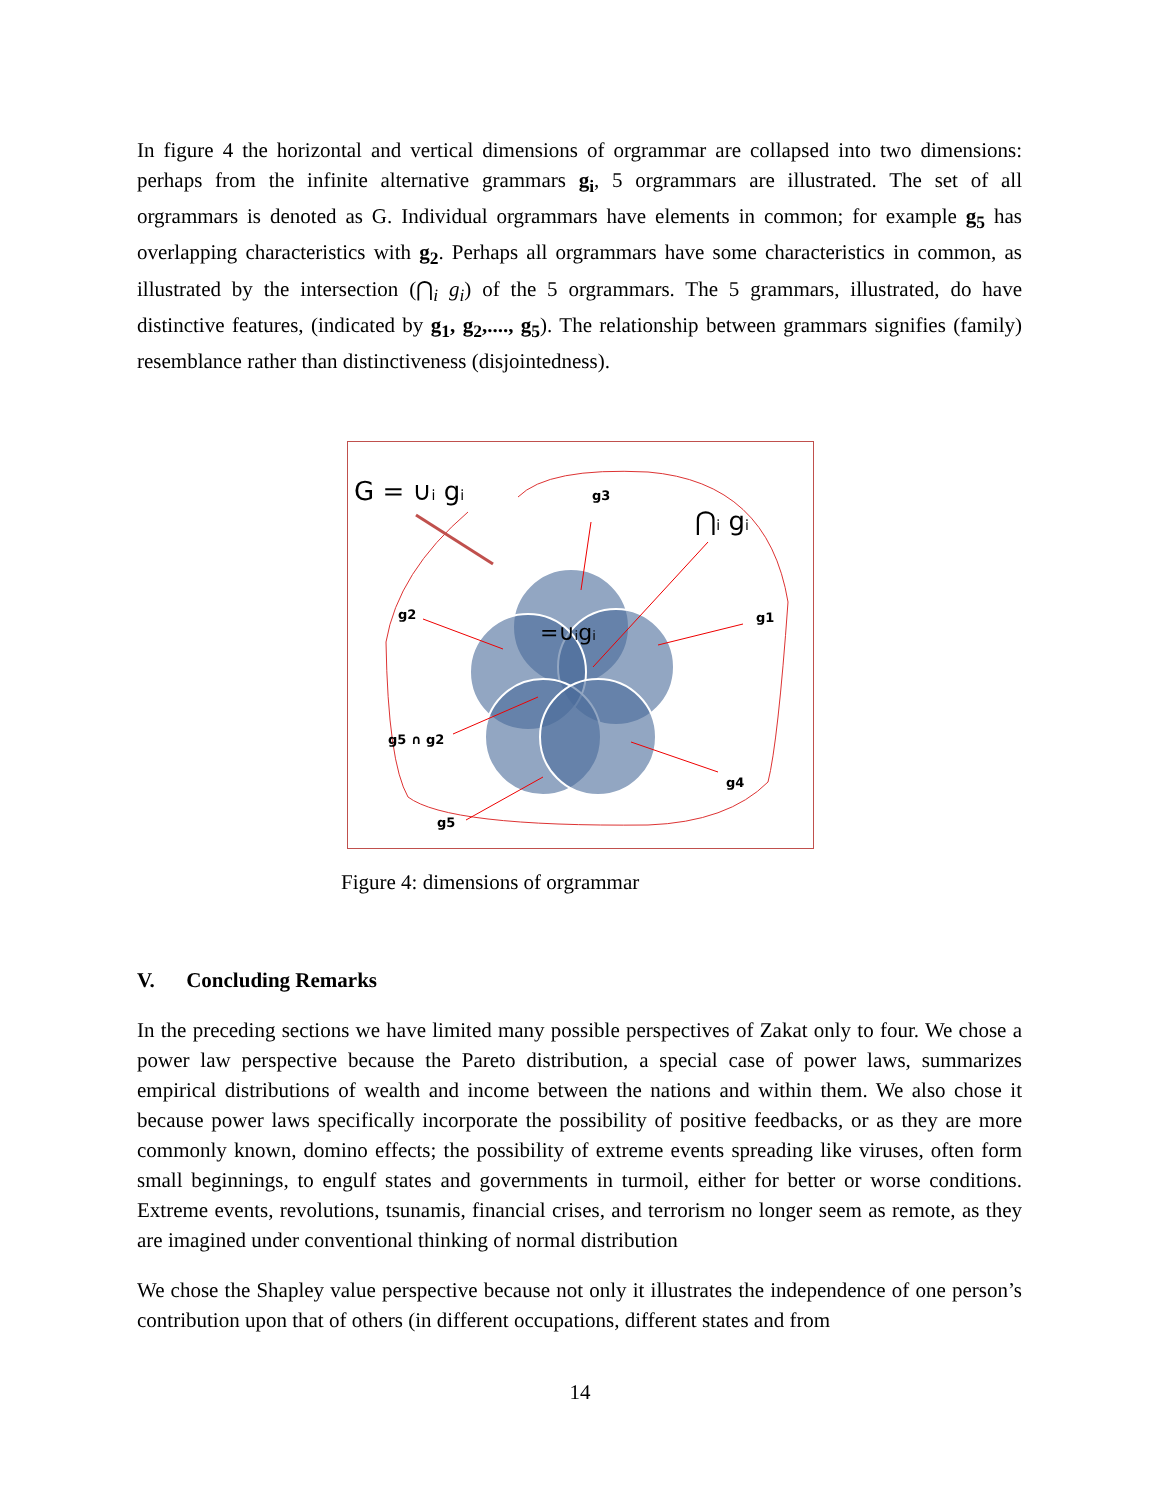In figure 4 the horizontal and vertical dimensions of orgrammar are collapsed into two dimensions: perhaps from the infinite alternative grammars g<sub>i</sub>, 5 orgrammars are illustrated. The set of all orgrammars is denoted as G. Individual orgrammars have elements in common; for example g<sub>5</sub> has overlapping characteristics with g<sub>2</sub>. Perhaps all orgrammars have some characteristics in common, as illustrated by the intersection (⋂<sub>i</sub> g<sub>i</sub>) of the 5 orgrammars. The 5 grammars, illustrated, do have distinctive features, (indicated by g<sub>1</sub>, g<sub>2</sub>,...., g<sub>5</sub>). The relationship between grammars signifies (family) resemblance rather than distinctiveness (disjointedness).
G = ∪i gi
⋂i gi
=∪igi
g3
g2
g1
g5 ∩ g2
g4
g5
Figure 4: dimensions of orgrammar
V. Concluding Remarks
In the preceding sections we have limited many possible perspectives of Zakat only to four. We chose a power law perspective because the Pareto distribution, a special case of power laws, summarizes empirical distributions of wealth and income between the nations and within them. We also chose it because power laws specifically incorporate the possibility of positive feedbacks, or as they are more commonly known, domino effects; the possibility of extreme events spreading like viruses, often form small beginnings, to engulf states and governments in turmoil, either for better or worse conditions. Extreme events, revolutions, tsunamis, financial crises, and terrorism no longer seem as remote, as they are imagined under conventional thinking of normal distribution
We chose the Shapley value perspective because not only it illustrates the independence of one person’s contribution upon that of others (in different occupations, different states and from
14